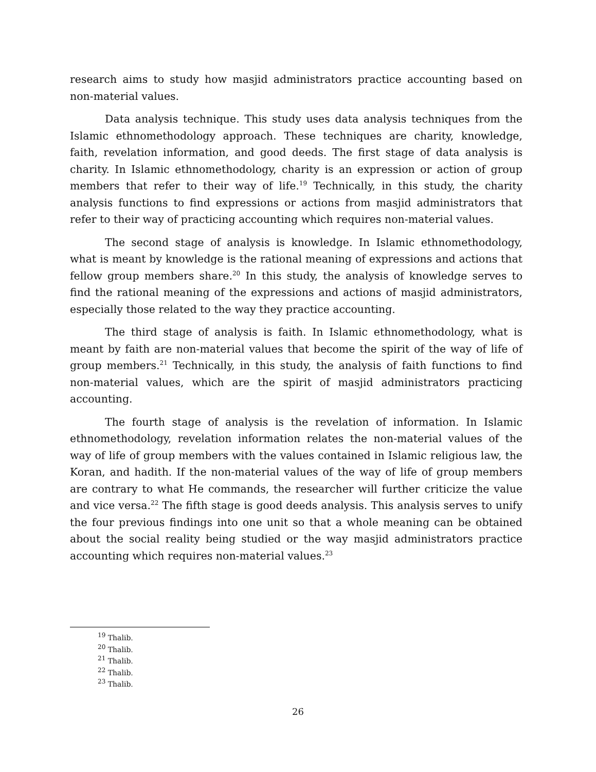research aims to study how masjid administrators practice accounting based on non-material values.
Data analysis technique. This study uses data analysis techniques from the Islamic ethnomethodology approach. These techniques are charity, knowledge, faith, revelation information, and good deeds. The first stage of data analysis is charity. In Islamic ethnomethodology, charity is an expression or action of group members that refer to their way of life.<sup>19</sup> Technically, in this study, the charity analysis functions to find expressions or actions from masjid administrators that refer to their way of practicing accounting which requires non-material values.
The second stage of analysis is knowledge. In Islamic ethnomethodology, what is meant by knowledge is the rational meaning of expressions and actions that fellow group members share.<sup>20</sup> In this study, the analysis of knowledge serves to find the rational meaning of the expressions and actions of masjid administrators, especially those related to the way they practice accounting.
The third stage of analysis is faith. In Islamic ethnomethodology, what is meant by faith are non-material values that become the spirit of the way of life of group members.<sup>21</sup> Technically, in this study, the analysis of faith functions to find non-material values, which are the spirit of masjid administrators practicing accounting.
The fourth stage of analysis is the revelation of information. In Islamic ethnomethodology, revelation information relates the non-material values of the way of life of group members with the values contained in Islamic religious law, the Koran, and hadith. If the non-material values of the way of life of group members are contrary to what He commands, the researcher will further criticize the value and vice versa.<sup>22</sup> The fifth stage is good deeds analysis. This analysis serves to unify the four previous findings into one unit so that a whole meaning can be obtained about the social reality being studied or the way masjid administrators practice accounting which requires non-material values.<sup>23</sup>
<sup>19</sup> Thalib.
<sup>20</sup> Thalib.
<sup>21</sup> Thalib.
<sup>22</sup> Thalib.
<sup>23</sup> Thalib.
26